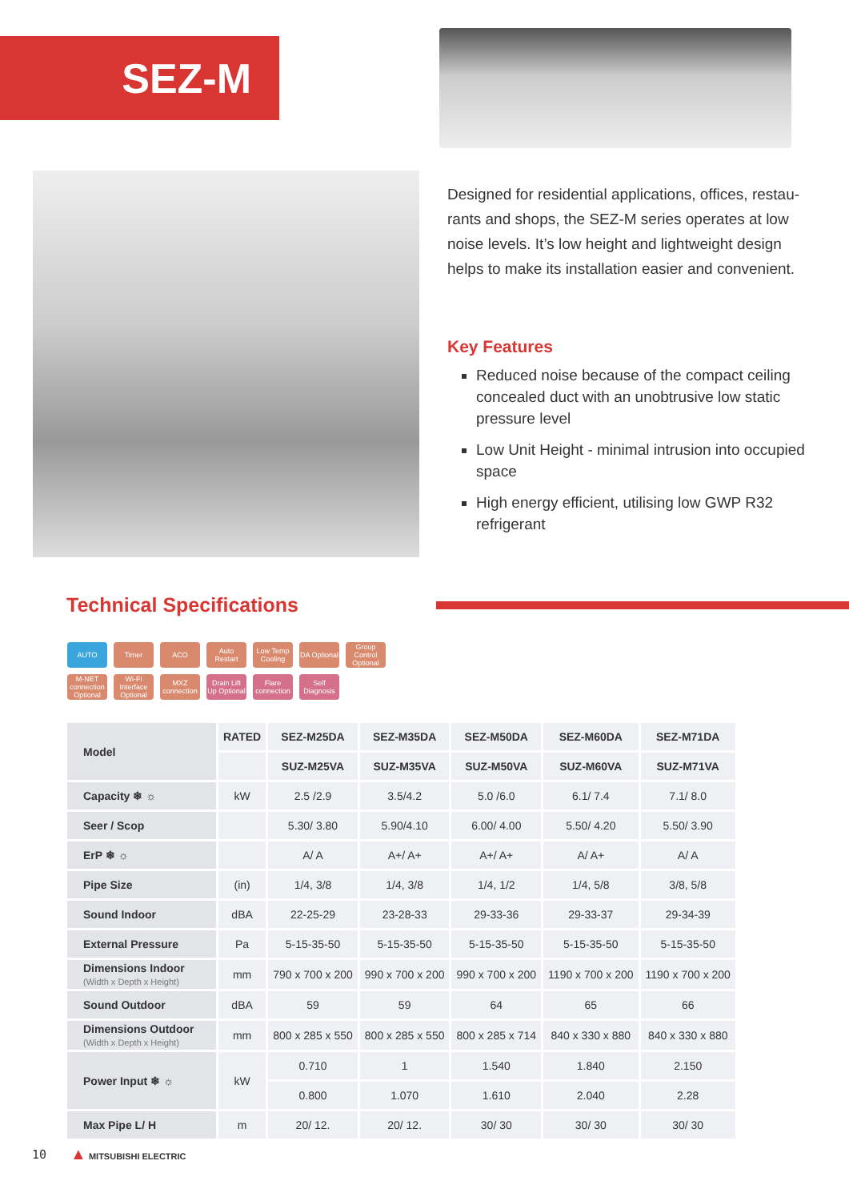SEZ-M
Designed for residential applications, offices, restau-rants and shops, the SEZ-M series operates at low noise levels. It’s low height and lightweight design helps to make its installation easier and convenient.
Key Features
Reduced noise because of the compact ceiling concealed duct with an unobtrusive low static pressure level
Low Unit Height - minimal intrusion into occupied space
High energy efficient, utilising low GWP R32 refrigerant
Technical Specifications
AUTO Timer ACO Auto Restart Low Temp Cooling DA Optional Group Control Optional M-NET connection Optional Wi-Fi Interface Optional MXZ connection Drain Lift Up Optional Flare connection Self Diagnosis
| Model | RATED | SEZ-M25DA | SEZ-M35DA | SEZ-M50DA | SEZ-M60DA | SEZ-M71DA |
| | | SUZ-M25VA | SUZ-M35VA | SUZ-M50VA | SUZ-M60VA | SUZ-M71VA |
| Capacity ❄ ☼ | kW | 2.5 /2.9 | 3.5/4.2 | 5.0 /6.0 | 6.1/ 7.4 | 7.1/ 8.0 |
| Seer / Scop | | 5.30/ 3.80 | 5.90/4.10 | 6.00/ 4.00 | 5.50/ 4.20 | 5.50/ 3.90 |
| ErP ❄ ☼ | | A/ A | A+/ A+ | A+/ A+ | A/ A+ | A/ A |
| Pipe Size | (in) | 1/4, 3/8 | 1/4, 3/8 | 1/4, 1/2 | 1/4, 5/8 | 3/8, 5/8 |
| Sound Indoor | dBA | 22-25-29 | 23-28-33 | 29-33-36 | 29-33-37 | 29-34-39 |
| External Pressure | Pa | 5-15-35-50 | 5-15-35-50 | 5-15-35-50 | 5-15-35-50 | 5-15-35-50 |
| Dimensions Indoor (Width x Depth x Height) | mm | 790 x 700 x 200 | 990 x 700 x 200 | 990 x 700 x 200 | 1190 x 700 x 200 | 1190 x 700 x 200 |
| Sound Outdoor | dBA | 59 | 59 | 64 | 65 | 66 |
| Dimensions Outdoor (Width x Depth x Height) | mm | 800 x 285 x 550 | 800 x 285 x 550 | 800 x 285 x 714 | 840 x 330 x 880 | 840 x 330 x 880 |
| Power Input ❄ ☼ | kW | 0.710 | 1 | 1.540 | 1.840 | 2.150 |
| | | 0.800 | 1.070 | 1.610 | 2.040 | 2.28 |
| Max Pipe L/ H | m | 20/ 12. | 20/ 12. | 30/ 30 | 30/ 30 | 30/ 30 |
10 ▲ MITSUBISHI ELECTRIC